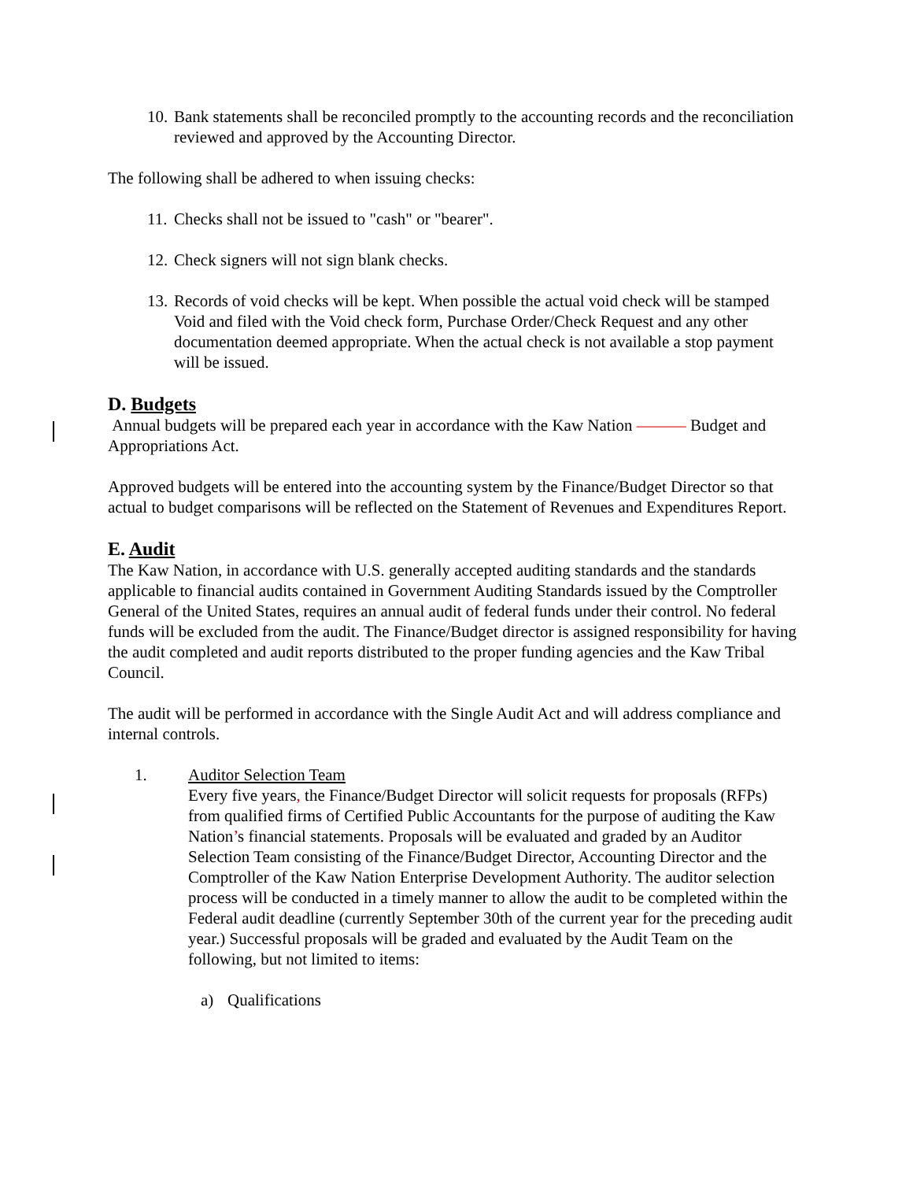10. Bank statements shall be reconciled promptly to the accounting records and the reconciliation reviewed and approved by the Accounting Director.
The following shall be adhered to when issuing checks:
11. Checks shall not be issued to "cash" or "bearer".
12. Check signers will not sign blank checks.
13. Records of void checks will be kept. When possible the actual void check will be stamped Void and filed with the Void check form, Purchase Order/Check Request and any other documentation deemed appropriate. When the actual check is not available a stop payment will be issued.
D. Budgets
Annual budgets will be prepared each year in accordance with the Kaw Nation ——— Budget and Appropriations Act.
Approved budgets will be entered into the accounting system by the Finance/Budget Director so that actual to budget comparisons will be reflected on the Statement of Revenues and Expenditures Report.
E. Audit
The Kaw Nation, in accordance with U.S. generally accepted auditing standards and the standards applicable to financial audits contained in Government Auditing Standards issued by the Comptroller General of the United States, requires an annual audit of federal funds under their control. No federal funds will be excluded from the audit. The Finance/Budget director is assigned responsibility for having the audit completed and audit reports distributed to the proper funding agencies and the Kaw Tribal Council.
The audit will be performed in accordance with the Single Audit Act and will address compliance and internal controls.
1. Auditor Selection Team
Every five years, the Finance/Budget Director will solicit requests for proposals (RFPs) from qualified firms of Certified Public Accountants for the purpose of auditing the Kaw Nation’s financial statements. Proposals will be evaluated and graded by an Auditor Selection Team consisting of the Finance/Budget Director, Accounting Director and the Comptroller of the Kaw Nation Enterprise Development Authority. The auditor selection process will be conducted in a timely manner to allow the audit to be completed within the Federal audit deadline (currently September 30th of the current year for the preceding audit year.) Successful proposals will be graded and evaluated by the Audit Team on the following, but not limited to items:
a) Qualifications